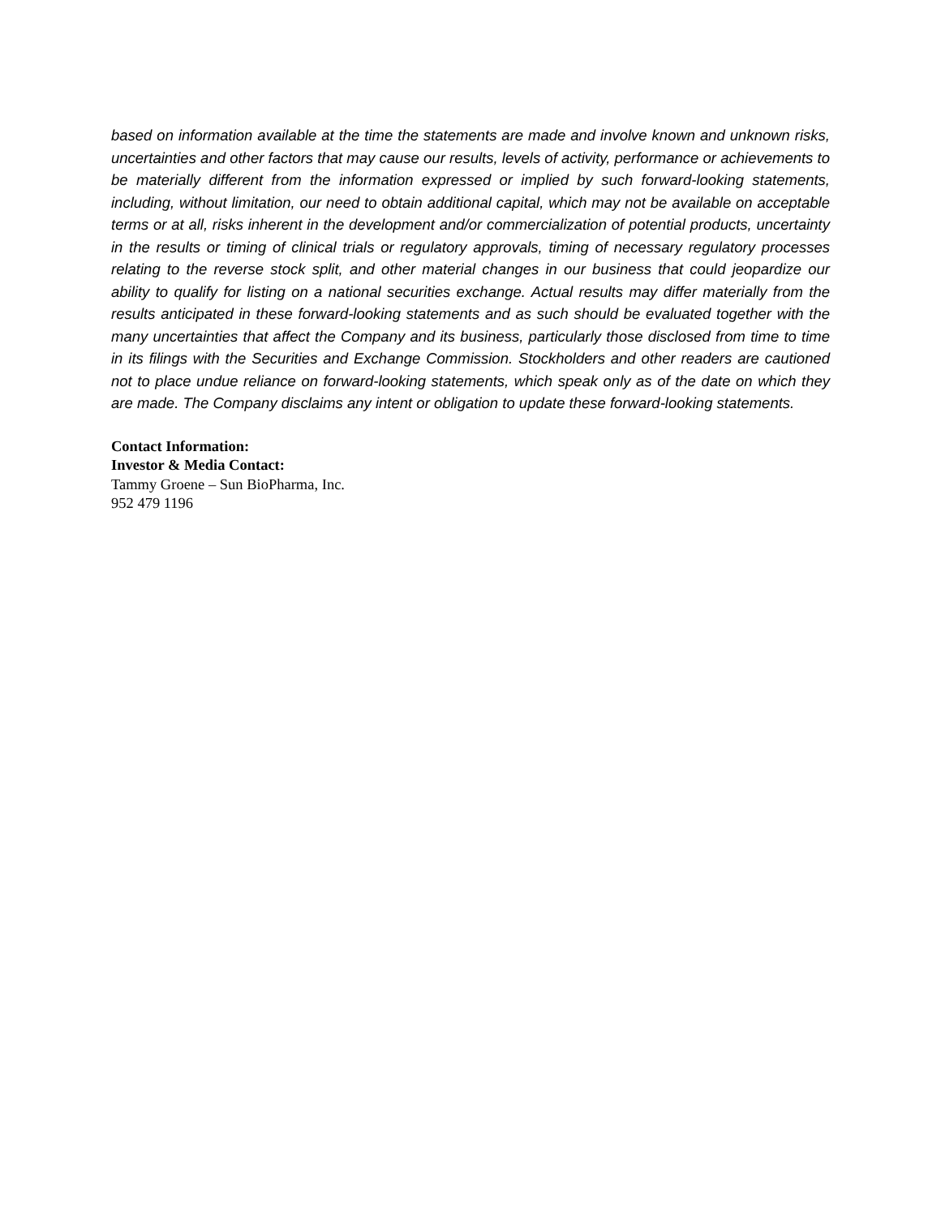based on information available at the time the statements are made and involve known and unknown risks, uncertainties and other factors that may cause our results, levels of activity, performance or achievements to be materially different from the information expressed or implied by such forward-looking statements, including, without limitation, our need to obtain additional capital, which may not be available on acceptable terms or at all, risks inherent in the development and/or commercialization of potential products, uncertainty in the results or timing of clinical trials or regulatory approvals, timing of necessary regulatory processes relating to the reverse stock split, and other material changes in our business that could jeopardize our ability to qualify for listing on a national securities exchange. Actual results may differ materially from the results anticipated in these forward-looking statements and as such should be evaluated together with the many uncertainties that affect the Company and its business, particularly those disclosed from time to time in its filings with the Securities and Exchange Commission. Stockholders and other readers are cautioned not to place undue reliance on forward-looking statements, which speak only as of the date on which they are made. The Company disclaims any intent or obligation to update these forward-looking statements.
Contact Information:
Investor & Media Contact:
Tammy Groene – Sun BioPharma, Inc.
952 479 1196